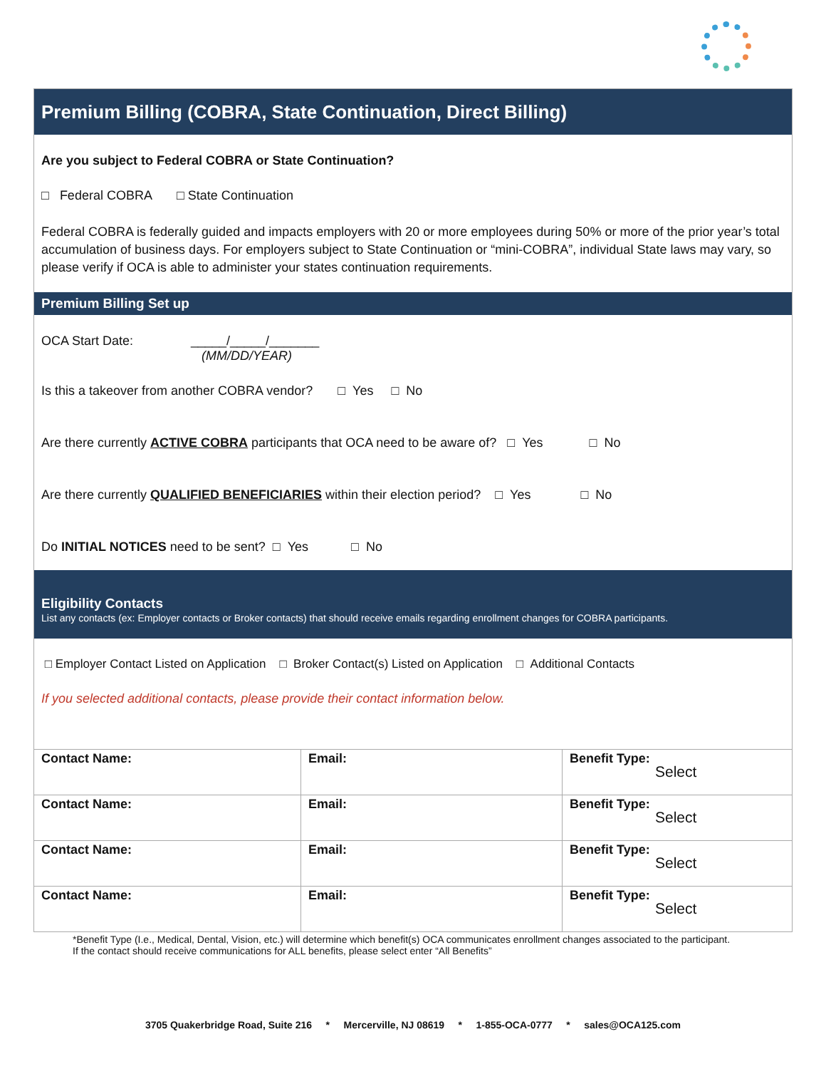Premium Billing (COBRA, State Continuation, Direct Billing)
Are you subject to Federal COBRA or State Continuation?
□ Federal COBRA □ State Continuation
Federal COBRA is federally guided and impacts employers with 20 or more employees during 50% or more of the prior year’s total accumulation of business days. For employers subject to State Continuation or “mini-COBRA”, individual State laws may vary, so please verify if OCA is able to administer your states continuation requirements.
Premium Billing Set up
OCA Start Date: _____/_____/_______
(MM/DD/YEAR)
Is this a takeover from another COBRA vendor? □ Yes □ No
Are there currently ACTIVE COBRA participants that OCA need to be aware of? □ Yes □ No
Are there currently QUALIFIED BENEFICIARIES within their election period? □ Yes □ No
Do INITIAL NOTICES need to be sent? □ Yes □ No
Eligibility Contacts
List any contacts (ex: Employer contacts or Broker contacts) that should receive emails regarding enrollment changes for COBRA participants.
□ Employer Contact Listed on Application □ Broker Contact(s) Listed on Application □ Additional Contacts
If you selected additional contacts, please provide their contact information below.
| Contact Name: | Email: | Benefit Type: Select |
| Contact Name: | Email: | Benefit Type: Select |
| Contact Name: | Email: | Benefit Type: Select |
| Contact Name: | Email: | Benefit Type: Select |
*Benefit Type (I.e., Medical, Dental, Vision, etc.) will determine which benefit(s) OCA communicates enrollment changes associated to the participant. If the contact should receive communications for ALL benefits, please select enter “All Benefits”
3705 Quakerbridge Road, Suite 216 * Mercerville, NJ 08619 * 1-855-OCA-0777 * sales@OCA125.com